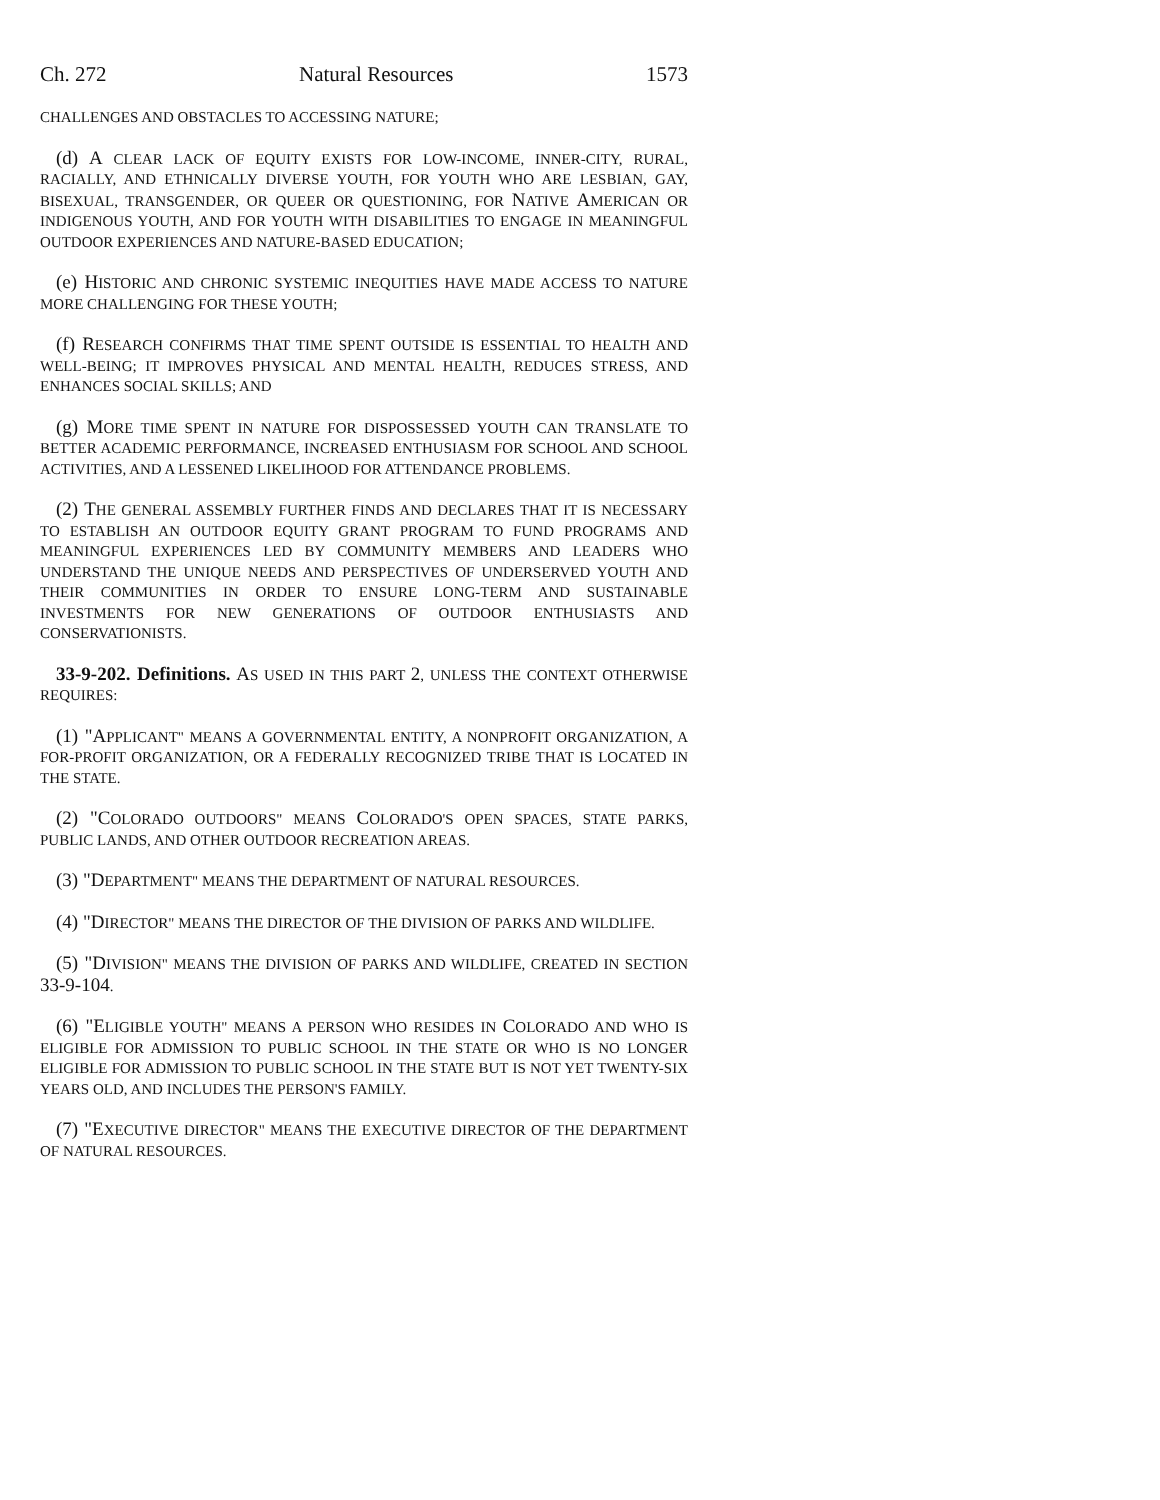Ch. 272 Natural Resources 1573
CHALLENGES AND OBSTACLES TO ACCESSING NATURE;
(d) A CLEAR LACK OF EQUITY EXISTS FOR LOW-INCOME, INNER-CITY, RURAL, RACIALLY, AND ETHNICALLY DIVERSE YOUTH, FOR YOUTH WHO ARE LESBIAN, GAY, BISEXUAL, TRANSGENDER, OR QUEER OR QUESTIONING, FOR NATIVE AMERICAN OR INDIGENOUS YOUTH, AND FOR YOUTH WITH DISABILITIES TO ENGAGE IN MEANINGFUL OUTDOOR EXPERIENCES AND NATURE-BASED EDUCATION;
(e) HISTORIC AND CHRONIC SYSTEMIC INEQUITIES HAVE MADE ACCESS TO NATURE MORE CHALLENGING FOR THESE YOUTH;
(f) RESEARCH CONFIRMS THAT TIME SPENT OUTSIDE IS ESSENTIAL TO HEALTH AND WELL-BEING; IT IMPROVES PHYSICAL AND MENTAL HEALTH, REDUCES STRESS, AND ENHANCES SOCIAL SKILLS; AND
(g) MORE TIME SPENT IN NATURE FOR DISPOSSESSED YOUTH CAN TRANSLATE TO BETTER ACADEMIC PERFORMANCE, INCREASED ENTHUSIASM FOR SCHOOL AND SCHOOL ACTIVITIES, AND A LESSENED LIKELIHOOD FOR ATTENDANCE PROBLEMS.
(2) THE GENERAL ASSEMBLY FURTHER FINDS AND DECLARES THAT IT IS NECESSARY TO ESTABLISH AN OUTDOOR EQUITY GRANT PROGRAM TO FUND PROGRAMS AND MEANINGFUL EXPERIENCES LED BY COMMUNITY MEMBERS AND LEADERS WHO UNDERSTAND THE UNIQUE NEEDS AND PERSPECTIVES OF UNDERSERVED YOUTH AND THEIR COMMUNITIES IN ORDER TO ENSURE LONG-TERM AND SUSTAINABLE INVESTMENTS FOR NEW GENERATIONS OF OUTDOOR ENTHUSIASTS AND CONSERVATIONISTS.
33-9-202. Definitions. AS USED IN THIS PART 2, UNLESS THE CONTEXT OTHERWISE REQUIRES:
(1) "APPLICANT" MEANS A GOVERNMENTAL ENTITY, A NONPROFIT ORGANIZATION, A FOR-PROFIT ORGANIZATION, OR A FEDERALLY RECOGNIZED TRIBE THAT IS LOCATED IN THE STATE.
(2) "COLORADO OUTDOORS" MEANS COLORADO'S OPEN SPACES, STATE PARKS, PUBLIC LANDS, AND OTHER OUTDOOR RECREATION AREAS.
(3) "DEPARTMENT" MEANS THE DEPARTMENT OF NATURAL RESOURCES.
(4) "DIRECTOR" MEANS THE DIRECTOR OF THE DIVISION OF PARKS AND WILDLIFE.
(5) "DIVISION" MEANS THE DIVISION OF PARKS AND WILDLIFE, CREATED IN SECTION 33-9-104.
(6) "ELIGIBLE YOUTH" MEANS A PERSON WHO RESIDES IN COLORADO AND WHO IS ELIGIBLE FOR ADMISSION TO PUBLIC SCHOOL IN THE STATE OR WHO IS NO LONGER ELIGIBLE FOR ADMISSION TO PUBLIC SCHOOL IN THE STATE BUT IS NOT YET TWENTY-SIX YEARS OLD, AND INCLUDES THE PERSON'S FAMILY.
(7) "EXECUTIVE DIRECTOR" MEANS THE EXECUTIVE DIRECTOR OF THE DEPARTMENT OF NATURAL RESOURCES.